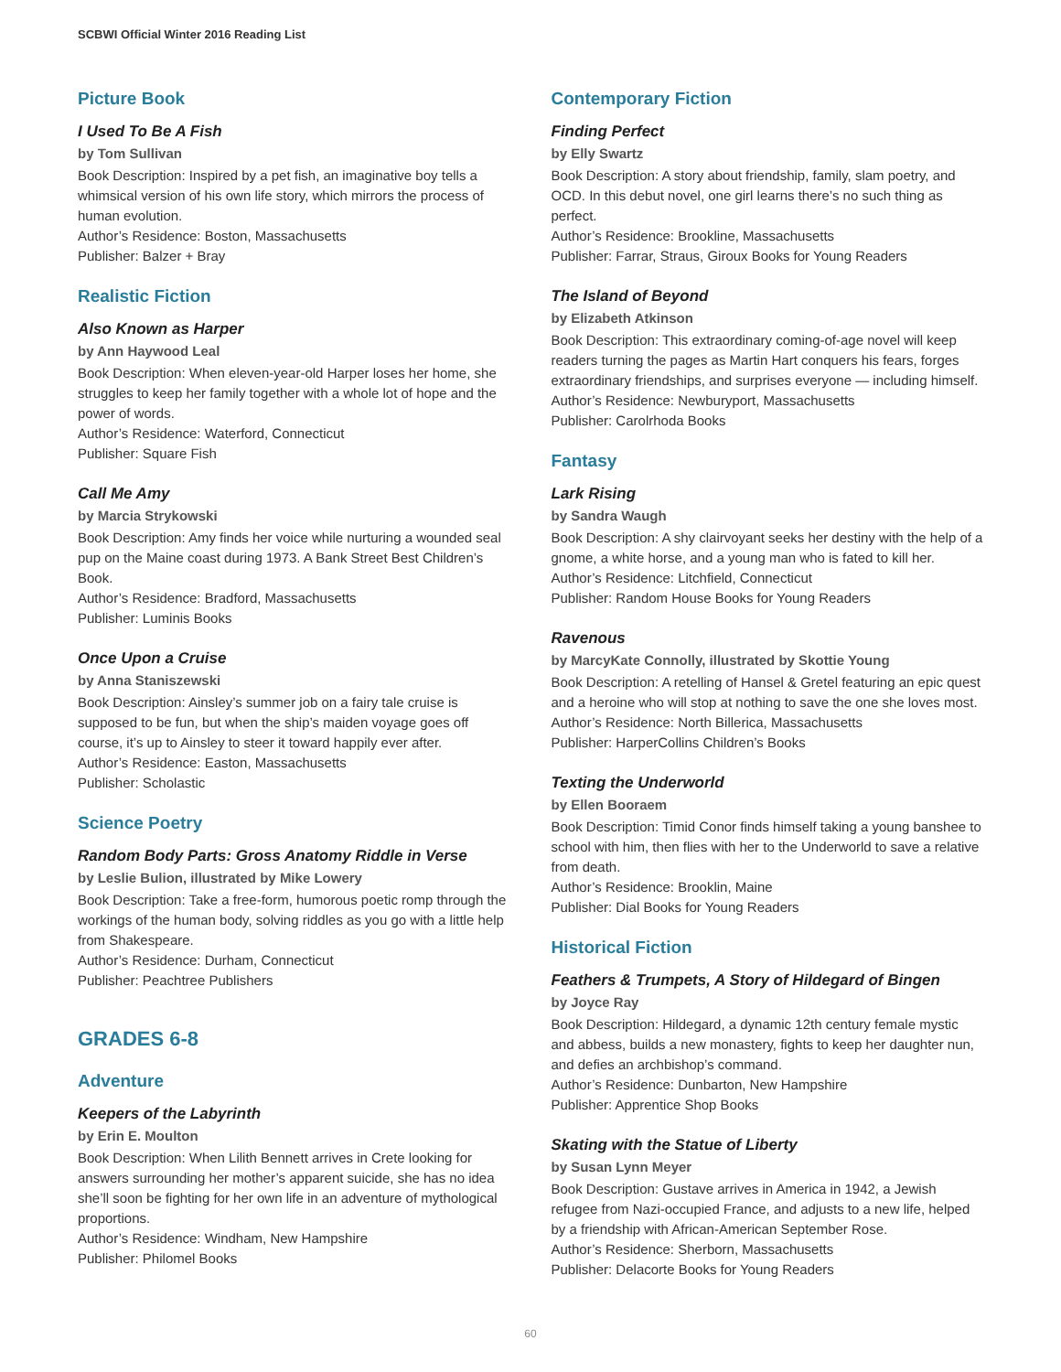SCBWI Official Winter 2016 Reading List
Picture Book
I Used To Be A Fish
by Tom Sullivan
Book Description: Inspired by a pet fish, an imaginative boy tells a whimsical version of his own life story, which mirrors the process of human evolution.
Author’s Residence: Boston, Massachusetts
Publisher: Balzer + Bray
Realistic Fiction
Also Known as Harper
by Ann Haywood Leal
Book Description: When eleven-year-old Harper loses her home, she struggles to keep her family together with a whole lot of hope and the power of words.
Author’s Residence: Waterford, Connecticut
Publisher: Square Fish
Call Me Amy
by Marcia Strykowski
Book Description: Amy finds her voice while nurturing a wounded seal pup on the Maine coast during 1973. A Bank Street Best Children’s Book.
Author’s Residence: Bradford, Massachusetts
Publisher: Luminis Books
Once Upon a Cruise
by Anna Staniszewski
Book Description: Ainsley’s summer job on a fairy tale cruise is supposed to be fun, but when the ship’s maiden voyage goes off course, it’s up to Ainsley to steer it toward happily ever after.
Author’s Residence: Easton, Massachusetts
Publisher: Scholastic
Science Poetry
Random Body Parts: Gross Anatomy Riddle in Verse
by Leslie Bulion, illustrated by Mike Lowery
Book Description: Take a free-form, humorous poetic romp through the workings of the human body, solving riddles as you go with a little help from Shakespeare.
Author’s Residence: Durham, Connecticut
Publisher: Peachtree Publishers
GRADES 6-8
Adventure
Keepers of the Labyrinth
by Erin E. Moulton
Book Description: When Lilith Bennett arrives in Crete looking for answers surrounding her mother’s apparent suicide, she has no idea she’ll soon be fighting for her own life in an adventure of mythological proportions.
Author’s Residence: Windham, New Hampshire
Publisher: Philomel Books
Contemporary Fiction
Finding Perfect
by Elly Swartz
Book Description: A story about friendship, family, slam poetry, and OCD. In this debut novel, one girl learns there’s no such thing as perfect.
Author’s Residence: Brookline, Massachusetts
Publisher: Farrar, Straus, Giroux Books for Young Readers
The Island of Beyond
by Elizabeth Atkinson
Book Description: This extraordinary coming-of-age novel will keep readers turning the pages as Martin Hart conquers his fears, forges extraordinary friendships, and surprises everyone — including himself.
Author’s Residence: Newburyport, Massachusetts
Publisher: Carolrhoda Books
Fantasy
Lark Rising
by Sandra Waugh
Book Description: A shy clairvoyant seeks her destiny with the help of a gnome, a white horse, and a young man who is fated to kill her.
Author’s Residence: Litchfield, Connecticut
Publisher: Random House Books for Young Readers
Ravenous
by MarcyKate Connolly, illustrated by Skottie Young
Book Description: A retelling of Hansel & Gretel featuring an epic quest and a heroine who will stop at nothing to save the one she loves most.
Author’s Residence: North Billerica, Massachusetts
Publisher: HarperCollins Children’s Books
Texting the Underworld
by Ellen Booraem
Book Description: Timid Conor finds himself taking a young banshee to school with him, then flies with her to the Underworld to save a relative from death.
Author’s Residence: Brooklin, Maine
Publisher: Dial Books for Young Readers
Historical Fiction
Feathers & Trumpets, A Story of Hildegard of Bingen
by Joyce Ray
Book Description: Hildegard, a dynamic 12th century female mystic and abbess, builds a new monastery, fights to keep her daughter nun, and defies an archbishop’s command.
Author’s Residence: Dunbarton, New Hampshire
Publisher: Apprentice Shop Books
Skating with the Statue of Liberty
by Susan Lynn Meyer
Book Description: Gustave arrives in America in 1942, a Jewish refugee from Nazi-occupied France, and adjusts to a new life, helped by a friendship with African-American September Rose.
Author’s Residence: Sherborn, Massachusetts
Publisher: Delacorte Books for Young Readers
60